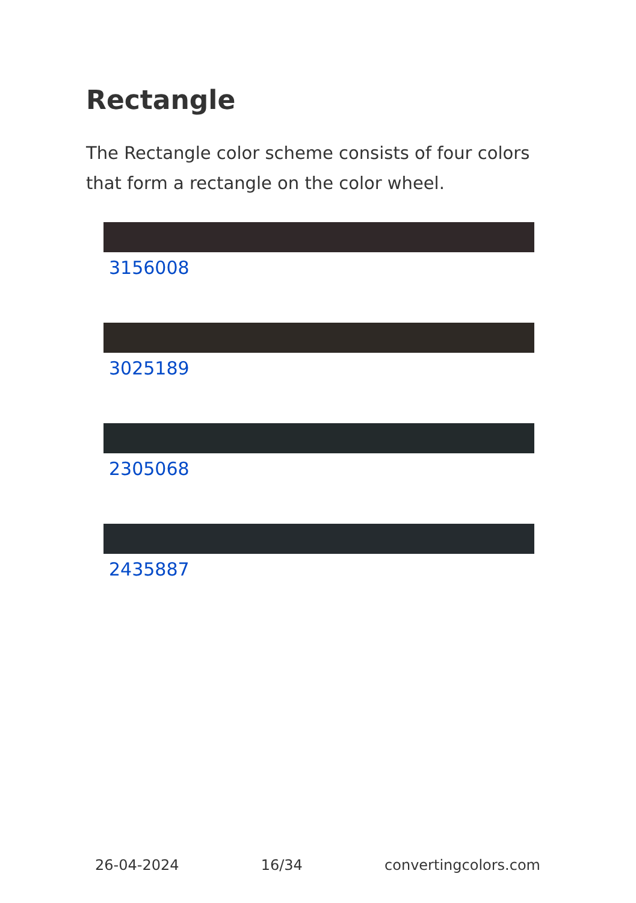Rectangle
The Rectangle color scheme consists of four colors that form a rectangle on the color wheel.
3156008
3025189
2305068
2435887
26-04-2024 16/34 convertingcolors.com